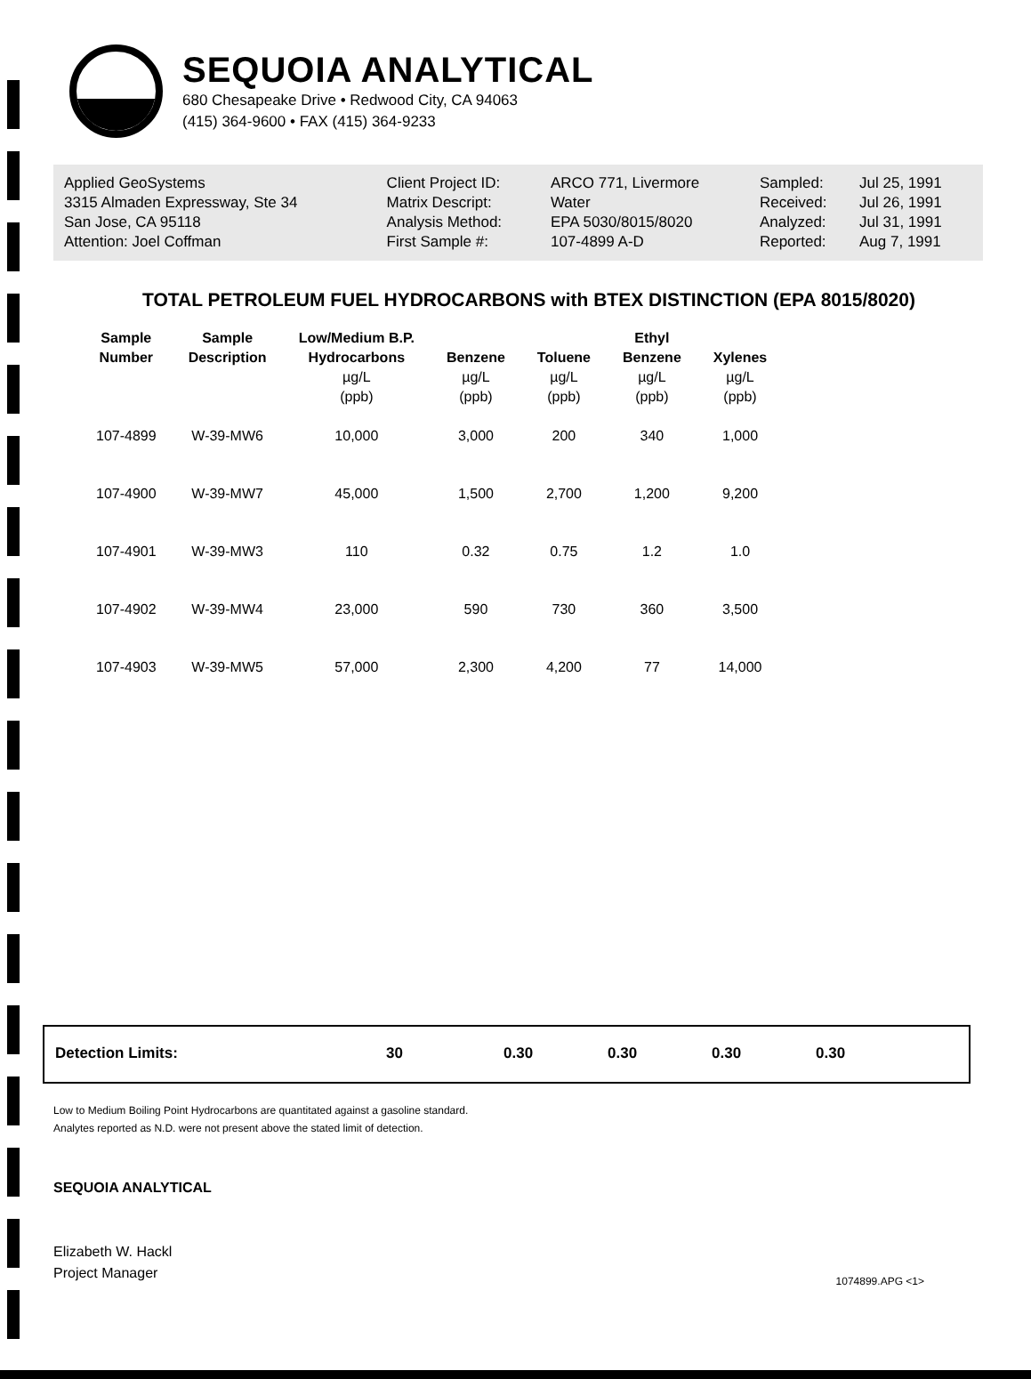SEQUOIA ANALYTICAL
680 Chesapeake Drive • Redwood City, CA 94063
(415) 364-9600 • FAX (415) 364-9233
| Applied GeoSystems | Client Project ID: | ARCO 771, Livermore | Sampled: | Jul 25, 1991 |
| 3315 Almaden Expressway, Ste 34 | Matrix Descript: | Water | Received: | Jul 26, 1991 |
| San Jose, CA 95118 | Analysis Method: | EPA 5030/8015/8020 | Analyzed: | Jul 31, 1991 |
| Attention: Joel Coffman | First Sample #: | 107-4899 A-D | Reported: | Aug 7, 1991 |
TOTAL PETROLEUM FUEL HYDROCARBONS with BTEX DISTINCTION (EPA 8015/8020)
| Sample Number | Sample Description | Low/Medium B.P. Hydrocarbons µg/L (ppb) | Benzene µg/L (ppb) | Toluene µg/L (ppb) | Ethyl Benzene µg/L (ppb) | Xylenes µg/L (ppb) |
| --- | --- | --- | --- | --- | --- | --- |
| 107-4899 | W-39-MW6 | 10,000 | 3,000 | 200 | 340 | 1,000 |
| 107-4900 | W-39-MW7 | 45,000 | 1,500 | 2,700 | 1,200 | 9,200 |
| 107-4901 | W-39-MW3 | 110 | 0.32 | 0.75 | 1.2 | 1.0 |
| 107-4902 | W-39-MW4 | 23,000 | 590 | 730 | 360 | 3,500 |
| 107-4903 | W-39-MW5 | 57,000 | 2,300 | 4,200 | 77 | 14,000 |
| Detection Limits: | 30 | 0.30 | 0.30 | 0.30 | 0.30 |
Low to Medium Boiling Point Hydrocarbons are quantitated against a gasoline standard.
Analytes reported as N.D. were not present above the stated limit of detection.
SEQUOIA ANALYTICAL
Elizabeth W. Hackl
Project Manager
1074899.APG <1>